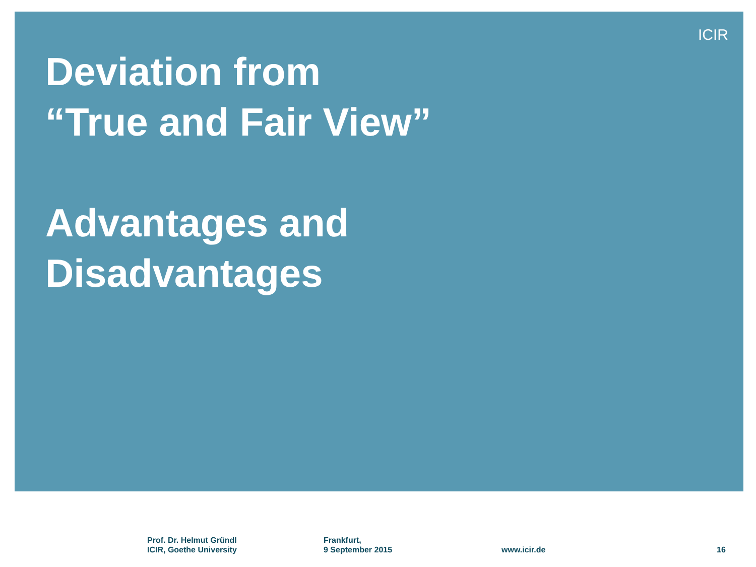ICIR
Deviation from
“True and Fair View”
Advantages and
Disadvantages
Prof. Dr. Helmut Gründl
ICIR, Goethe University
Frankfurt,
9 September 2015
www.icir.de 16